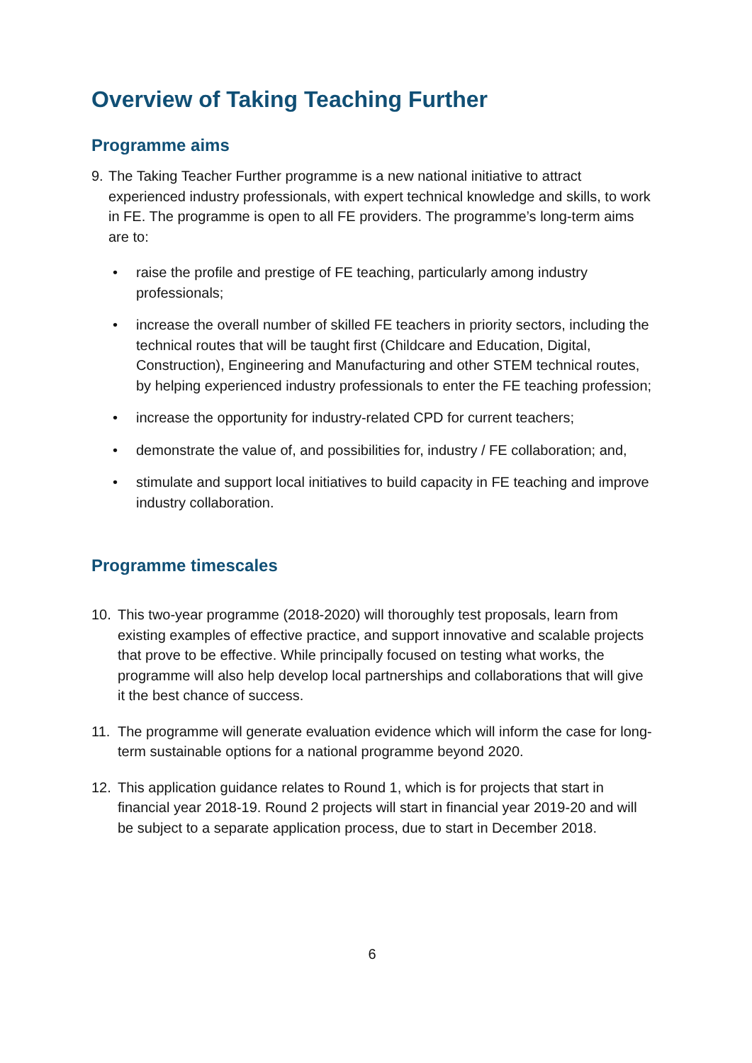Overview of Taking Teaching Further
Programme aims
9. The Taking Teacher Further programme is a new national initiative to attract experienced industry professionals, with expert technical knowledge and skills, to work in FE. The programme is open to all FE providers. The programme’s long-term aims are to:
• raise the profile and prestige of FE teaching, particularly among industry professionals;
• increase the overall number of skilled FE teachers in priority sectors, including the technical routes that will be taught first (Childcare and Education, Digital, Construction), Engineering and Manufacturing and other STEM technical routes, by helping experienced industry professionals to enter the FE teaching profession;
• increase the opportunity for industry-related CPD for current teachers;
• demonstrate the value of, and possibilities for, industry / FE collaboration; and,
• stimulate and support local initiatives to build capacity in FE teaching and improve industry collaboration.
Programme timescales
10. This two-year programme (2018-2020) will thoroughly test proposals, learn from existing examples of effective practice, and support innovative and scalable projects that prove to be effective. While principally focused on testing what works, the programme will also help develop local partnerships and collaborations that will give it the best chance of success.
11. The programme will generate evaluation evidence which will inform the case for long-term sustainable options for a national programme beyond 2020.
12. This application guidance relates to Round 1, which is for projects that start in financial year 2018-19. Round 2 projects will start in financial year 2019-20 and will be subject to a separate application process, due to start in December 2018.
6